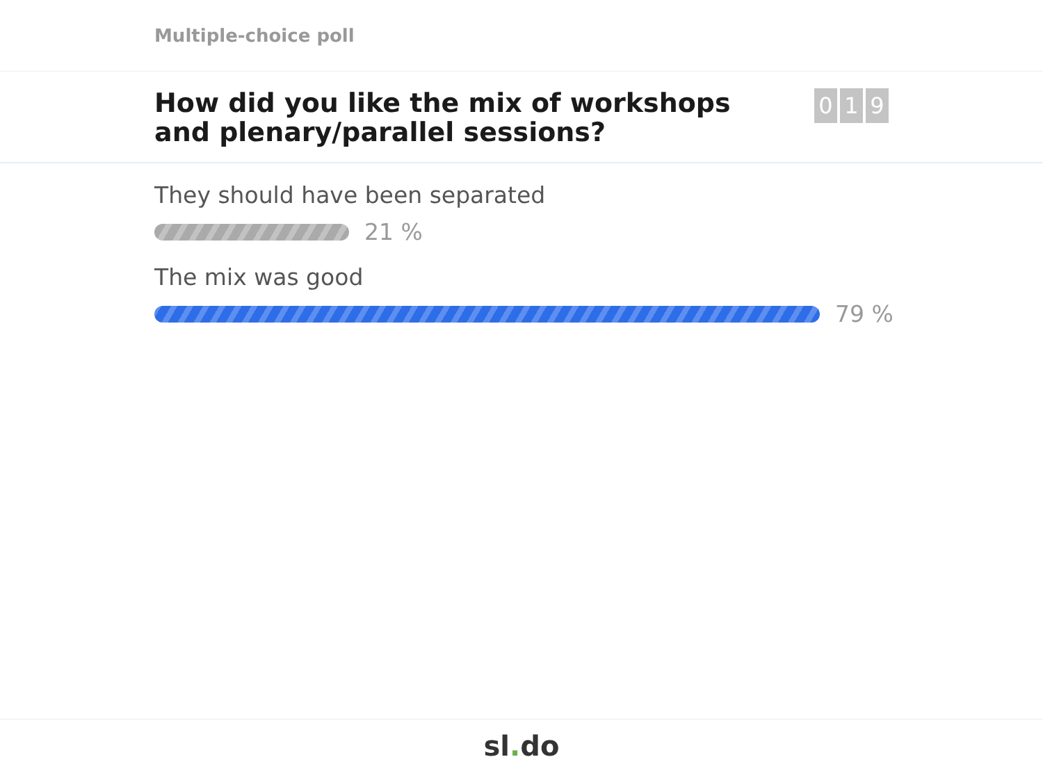Multiple-choice poll
How did you like the mix of workshops and plenary/parallel sessions?
0 1 9
They should have been separated
21 %
The mix was good
79 %
sl. do